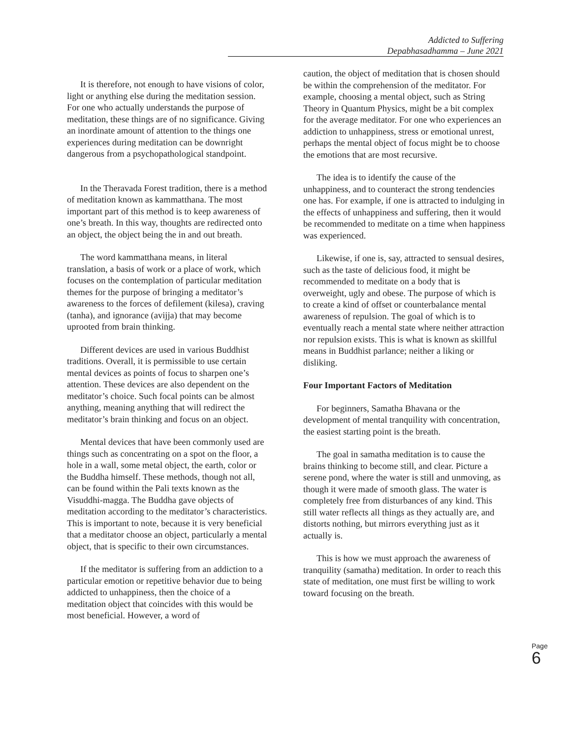Addicted to Suffering
Depabhasadhamma – June 2021
It is therefore, not enough to have visions of color, light or anything else during the meditation session. For one who actually understands the purpose of meditation, these things are of no significance. Giving an inordinate amount of attention to the things one experiences during meditation can be downright dangerous from a psychopathological standpoint.
In the Theravada Forest tradition, there is a method of meditation known as kammatthana. The most important part of this method is to keep awareness of one’s breath. In this way, thoughts are redirected onto an object, the object being the in and out breath.
The word kammatthana means, in literal translation, a basis of work or a place of work, which focuses on the contemplation of particular meditation themes for the purpose of bringing a meditator’s awareness to the forces of defilement (kilesa), craving (tanha), and ignorance (avijja) that may become uprooted from brain thinking.
Different devices are used in various Buddhist traditions. Overall, it is permissible to use certain mental devices as points of focus to sharpen one’s attention. These devices are also dependent on the meditator’s choice. Such focal points can be almost anything, meaning anything that will redirect the meditator’s brain thinking and focus on an object.
Mental devices that have been commonly used are things such as concentrating on a spot on the floor, a hole in a wall, some metal object, the earth, color or the Buddha himself. These methods, though not all, can be found within the Pali texts known as the Visuddhi-magga. The Buddha gave objects of meditation according to the meditator’s characteristics. This is important to note, because it is very beneficial that a meditator choose an object, particularly a mental object, that is specific to their own circumstances.
If the meditator is suffering from an addiction to a particular emotion or repetitive behavior due to being addicted to unhappiness, then the choice of a meditation object that coincides with this would be most beneficial. However, a word of
caution, the object of meditation that is chosen should be within the comprehension of the meditator. For example, choosing a mental object, such as String Theory in Quantum Physics, might be a bit complex for the average meditator. For one who experiences an addiction to unhappiness, stress or emotional unrest, perhaps the mental object of focus might be to choose the emotions that are most recursive.
The idea is to identify the cause of the unhappiness, and to counteract the strong tendencies one has. For example, if one is attracted to indulging in the effects of unhappiness and suffering, then it would be recommended to meditate on a time when happiness was experienced.
Likewise, if one is, say, attracted to sensual desires, such as the taste of delicious food, it might be recommended to meditate on a body that is overweight, ugly and obese. The purpose of which is to create a kind of offset or counterbalance mental awareness of repulsion. The goal of which is to eventually reach a mental state where neither attraction nor repulsion exists. This is what is known as skillful means in Buddhist parlance; neither a liking or disliking.
Four Important Factors of Meditation
For beginners, Samatha Bhavana or the development of mental tranquility with concentration, the easiest starting point is the breath.
The goal in samatha meditation is to cause the brains thinking to become still, and clear. Picture a serene pond, where the water is still and unmoving, as though it were made of smooth glass. The water is completely free from disturbances of any kind. This still water reflects all things as they actually are, and distorts nothing, but mirrors everything just as it actually is.
This is how we must approach the awareness of tranquility (samatha) meditation. In order to reach this state of meditation, one must first be willing to work toward focusing on the breath.
Page 6